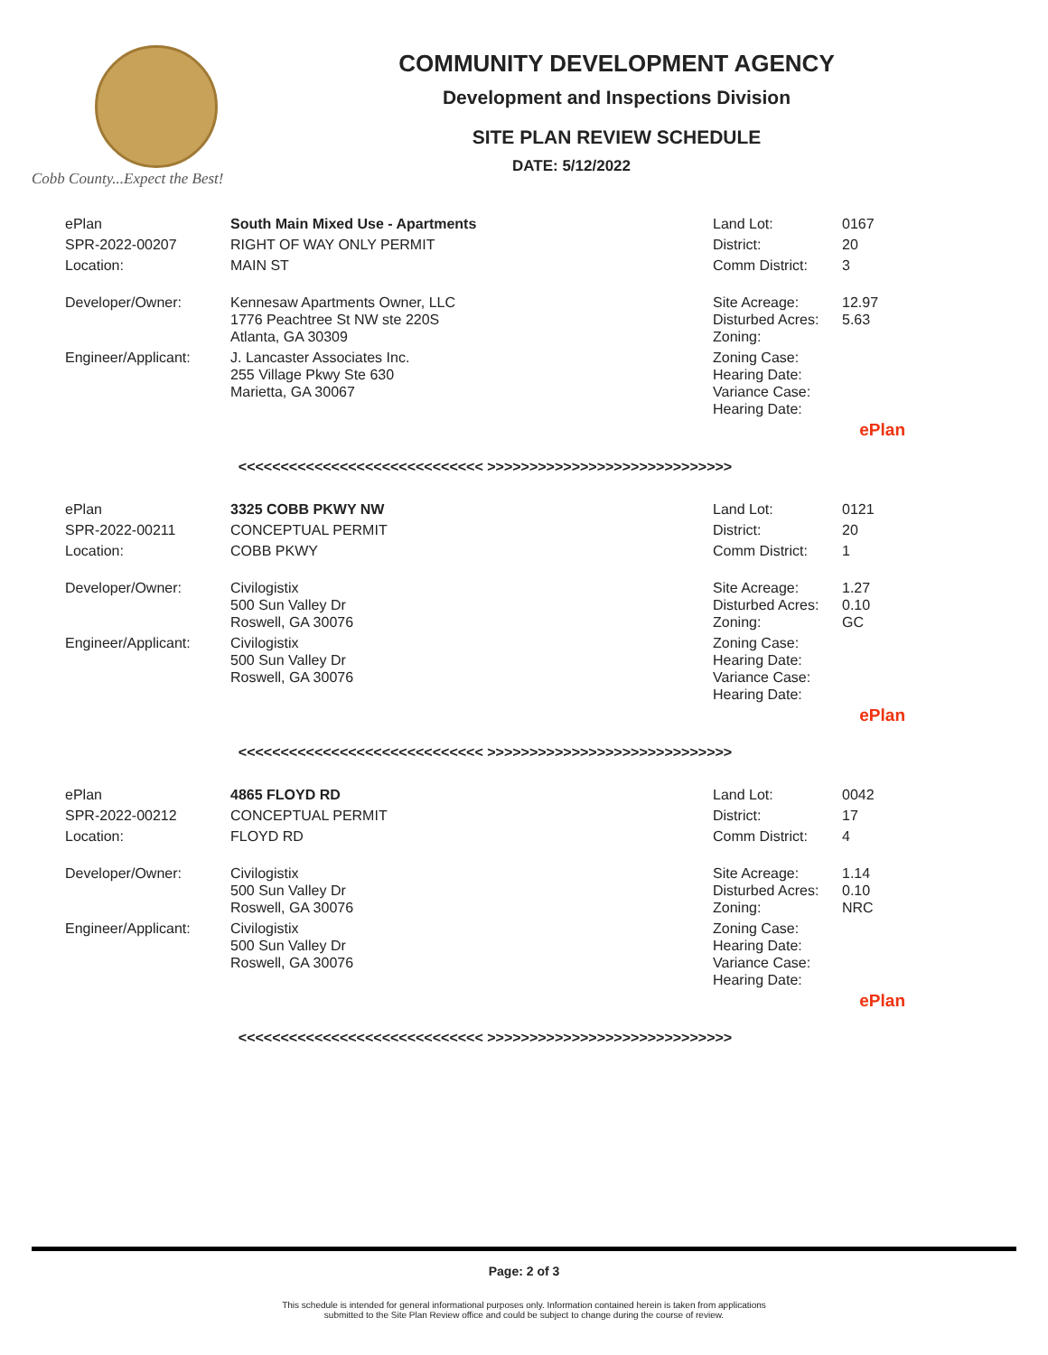Cobb County...Expect the Best!
COMMUNITY DEVELOPMENT AGENCY
Development and Inspections Division
SITE PLAN REVIEW SCHEDULE
DATE: 5/12/2022
| ePlan | South Main Mixed Use - Apartments | Land Lot: | 0167 |
| SPR-2022-00207 | RIGHT OF WAY ONLY PERMIT | District: | 20 |
| Location: | MAIN ST | Comm District: | 3 |
| Developer/Owner: | Kennesaw Apartments Owner, LLC 1776 Peachtree St NW ste 220S Atlanta, GA 30309 | Site Acreage: Disturbed Acres: Zoning: | 12.97 5.63 |
| Engineer/Applicant: | J. Lancaster Associates Inc. 255 Village Pkwy Ste 630 Marietta, GA 30067 | Zoning Case: Hearing Date: Variance Case: Hearing Date: | |
| ePlan | | | |
| <<<<<<<<<<<<<<<<<<<<<<<<<<<<< >>>>>>>>>>>>>>>>>>>>>>>>>>>>> | | | |
| ePlan | 3325 COBB PKWY NW | Land Lot: | 0121 |
| SPR-2022-00211 | CONCEPTUAL PERMIT | District: | 20 |
| Location: | COBB PKWY | Comm District: | 1 |
| Developer/Owner: | Civilogistix 500 Sun Valley Dr Roswell, GA 30076 | Site Acreage: Disturbed Acres: Zoning: | 1.27 0.10 GC |
| Engineer/Applicant: | Civilogistix 500 Sun Valley Dr Roswell, GA 30076 | Zoning Case: Hearing Date: Variance Case: Hearing Date: | |
| ePlan | | | |
| <<<<<<<<<<<<<<<<<<<<<<<<<<<<< >>>>>>>>>>>>>>>>>>>>>>>>>>>>> | | | |
| ePlan | 4865 FLOYD RD | Land Lot: | 0042 |
| SPR-2022-00212 | CONCEPTUAL PERMIT | District: | 17 |
| Location: | FLOYD RD | Comm District: | 4 |
| Developer/Owner: | Civilogistix 500 Sun Valley Dr Roswell, GA 30076 | Site Acreage: Disturbed Acres: Zoning: | 1.14 0.10 NRC |
| Engineer/Applicant: | Civilogistix 500 Sun Valley Dr Roswell, GA 30076 | Zoning Case: Hearing Date: Variance Case: Hearing Date: | |
| ePlan | | | |
| <<<<<<<<<<<<<<<<<<<<<<<<<<<<< >>>>>>>>>>>>>>>>>>>>>>>>>>>>> | | | |
Page: 2 of 3
This schedule is intended for general informational purposes only. Information contained herein is taken from applications
submitted to the Site Plan Review office and could be subject to change during the course of review.